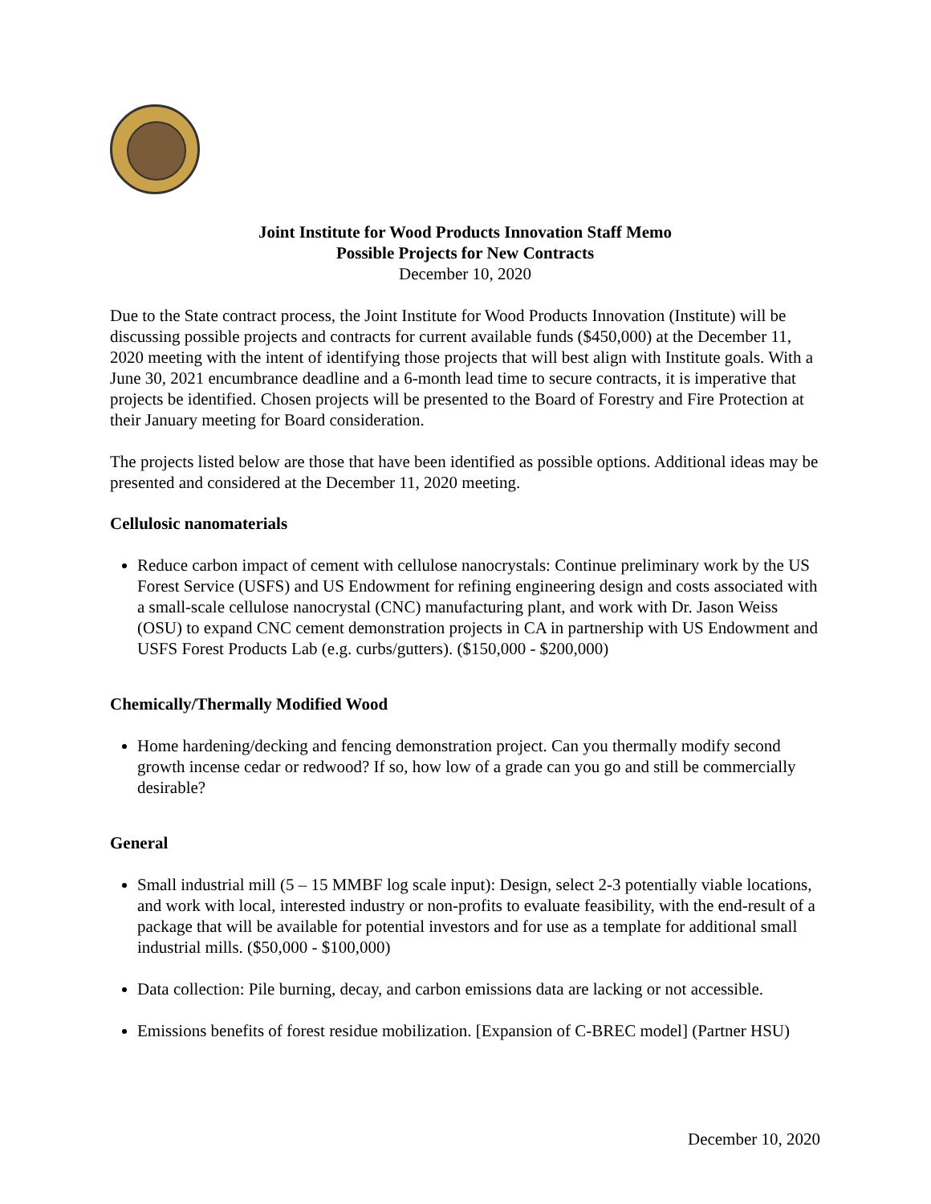Joint Institute for Wood Products Innovation Staff Memo
Possible Projects for New Contracts
December 10, 2020
Due to the State contract process, the Joint Institute for Wood Products Innovation (Institute) will be discussing possible projects and contracts for current available funds ($450,000) at the December 11, 2020 meeting with the intent of identifying those projects that will best align with Institute goals. With a June 30, 2021 encumbrance deadline and a 6-month lead time to secure contracts, it is imperative that projects be identified. Chosen projects will be presented to the Board of Forestry and Fire Protection at their January meeting for Board consideration.
The projects listed below are those that have been identified as possible options. Additional ideas may be presented and considered at the December 11, 2020 meeting.
Cellulosic nanomaterials
Reduce carbon impact of cement with cellulose nanocrystals: Continue preliminary work by the US Forest Service (USFS) and US Endowment for refining engineering design and costs associated with a small-scale cellulose nanocrystal (CNC) manufacturing plant, and work with Dr. Jason Weiss (OSU) to expand CNC cement demonstration projects in CA in partnership with US Endowment and USFS Forest Products Lab (e.g. curbs/gutters). ($150,000 - $200,000)
Chemically/Thermally Modified Wood
Home hardening/decking and fencing demonstration project. Can you thermally modify second growth incense cedar or redwood? If so, how low of a grade can you go and still be commercially desirable?
General
Small industrial mill (5 – 15 MMBF log scale input): Design, select 2-3 potentially viable locations, and work with local, interested industry or non-profits to evaluate feasibility, with the end-result of a package that will be available for potential investors and for use as a template for additional small industrial mills. ($50,000 - $100,000)
Data collection: Pile burning, decay, and carbon emissions data are lacking or not accessible.
Emissions benefits of forest residue mobilization. [Expansion of C-BREC model] (Partner HSU)
December 10, 2020